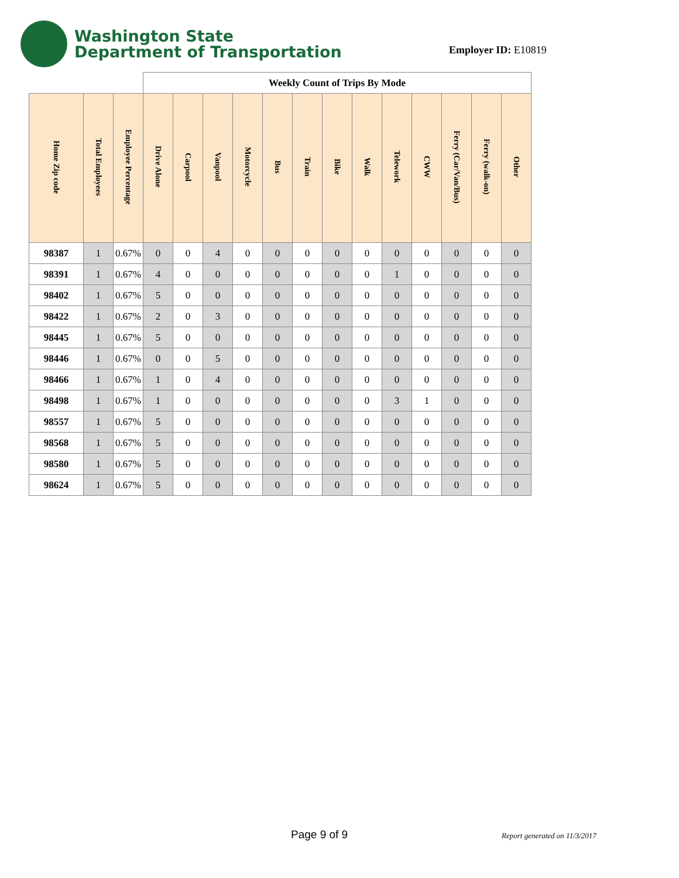Washington State
Department of Transportation
Employer ID: E10819
| | | | Weekly Count of Trips By Mode | | | | | | | | | | | | |
| Home Zip code | Total Employees | Employee Percentage | Drive Alone | Carpool | Vanpool | Motorcycle | Bus | Train | Bike | Walk | Telework | CWW | Ferry (Car/Van/Bus) | Ferry (walk-on) | Other |
| 98387 | 1 | 0.67% | 0 | 0 | 4 | 0 | 0 | 0 | 0 | 0 | 0 | 0 | 0 | 0 | 0 |
| 98391 | 1 | 0.67% | 4 | 0 | 0 | 0 | 0 | 0 | 0 | 0 | 1 | 0 | 0 | 0 | 0 |
| 98402 | 1 | 0.67% | 5 | 0 | 0 | 0 | 0 | 0 | 0 | 0 | 0 | 0 | 0 | 0 | 0 |
| 98422 | 1 | 0.67% | 2 | 0 | 3 | 0 | 0 | 0 | 0 | 0 | 0 | 0 | 0 | 0 | 0 |
| 98445 | 1 | 0.67% | 5 | 0 | 0 | 0 | 0 | 0 | 0 | 0 | 0 | 0 | 0 | 0 | 0 |
| 98446 | 1 | 0.67% | 0 | 0 | 5 | 0 | 0 | 0 | 0 | 0 | 0 | 0 | 0 | 0 | 0 |
| 98466 | 1 | 0.67% | 1 | 0 | 4 | 0 | 0 | 0 | 0 | 0 | 0 | 0 | 0 | 0 | 0 |
| 98498 | 1 | 0.67% | 1 | 0 | 0 | 0 | 0 | 0 | 0 | 0 | 3 | 1 | 0 | 0 | 0 |
| 98557 | 1 | 0.67% | 5 | 0 | 0 | 0 | 0 | 0 | 0 | 0 | 0 | 0 | 0 | 0 | 0 |
| 98568 | 1 | 0.67% | 5 | 0 | 0 | 0 | 0 | 0 | 0 | 0 | 0 | 0 | 0 | 0 | 0 |
| 98580 | 1 | 0.67% | 5 | 0 | 0 | 0 | 0 | 0 | 0 | 0 | 0 | 0 | 0 | 0 | 0 |
| 98624 | 1 | 0.67% | 5 | 0 | 0 | 0 | 0 | 0 | 0 | 0 | 0 | 0 | 0 | 0 | 0 |
Page 9 of 9 Report generated on 11/3/2017